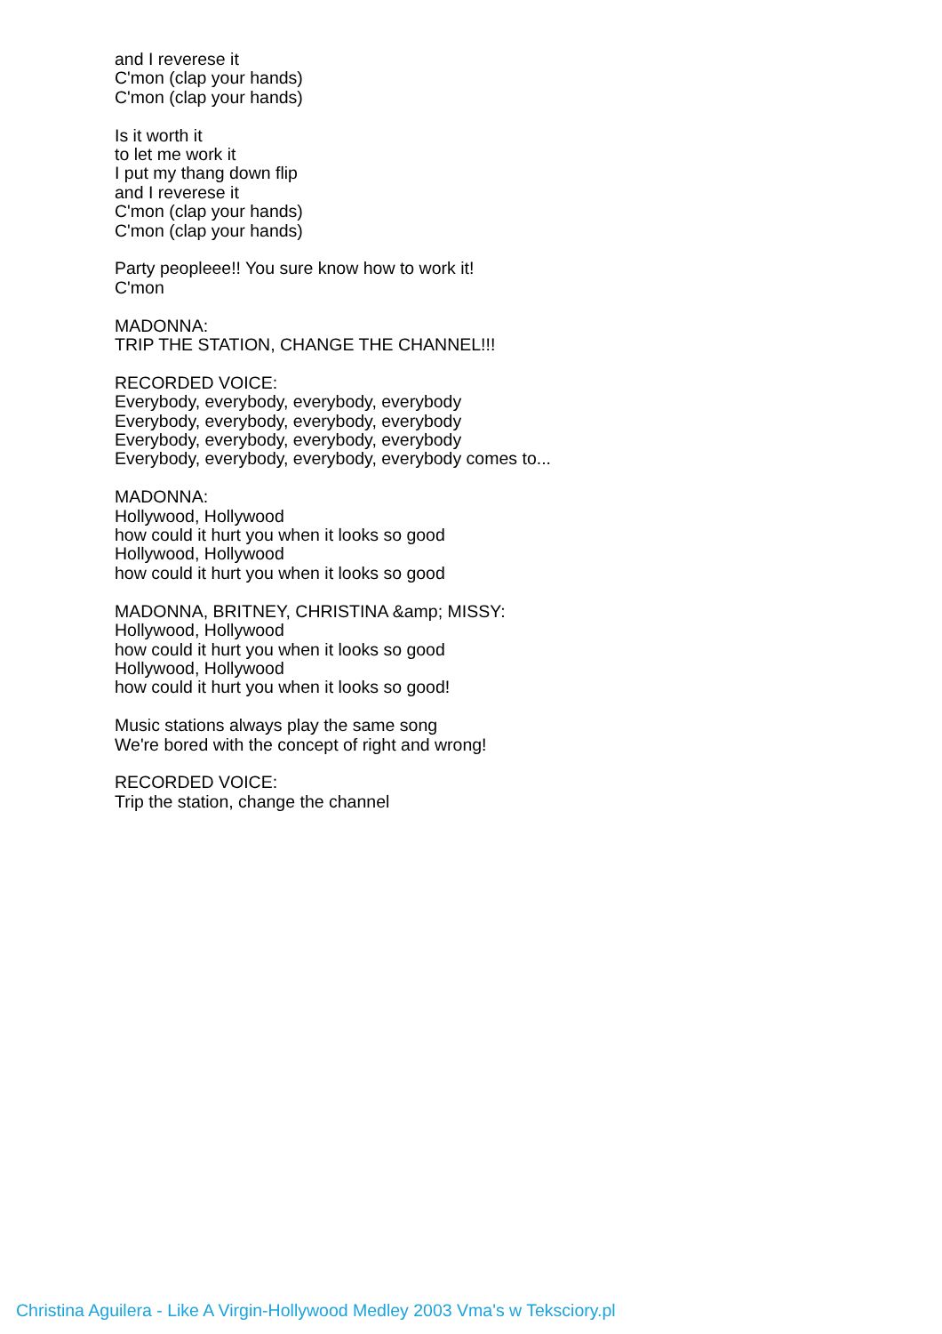and I reverese it
C'mon (clap your hands)
C'mon (clap your hands)
Is it worth it
to let me work it
I put my thang down flip
and I reverese it
C'mon (clap your hands)
C'mon (clap your hands)
Party peopleee!! You sure know how to work it!
C'mon
MADONNA:
TRIP THE STATION, CHANGE THE CHANNEL!!!
RECORDED VOICE:
Everybody, everybody, everybody, everybody
Everybody, everybody, everybody, everybody
Everybody, everybody, everybody, everybody
Everybody, everybody, everybody, everybody comes to...
MADONNA:
Hollywood, Hollywood
how could it hurt you when it looks so good
Hollywood, Hollywood
how could it hurt you when it looks so good
MADONNA, BRITNEY, CHRISTINA &amp; MISSY:
Hollywood, Hollywood
how could it hurt you when it looks so good
Hollywood, Hollywood
how could it hurt you when it looks so good!
Music stations always play the same song
We're bored with the concept of right and wrong!
RECORDED VOICE:
Trip the station, change the channel
Christina Aguilera - Like A Virgin-Hollywood Medley 2003 Vma's w Teksciory.pl